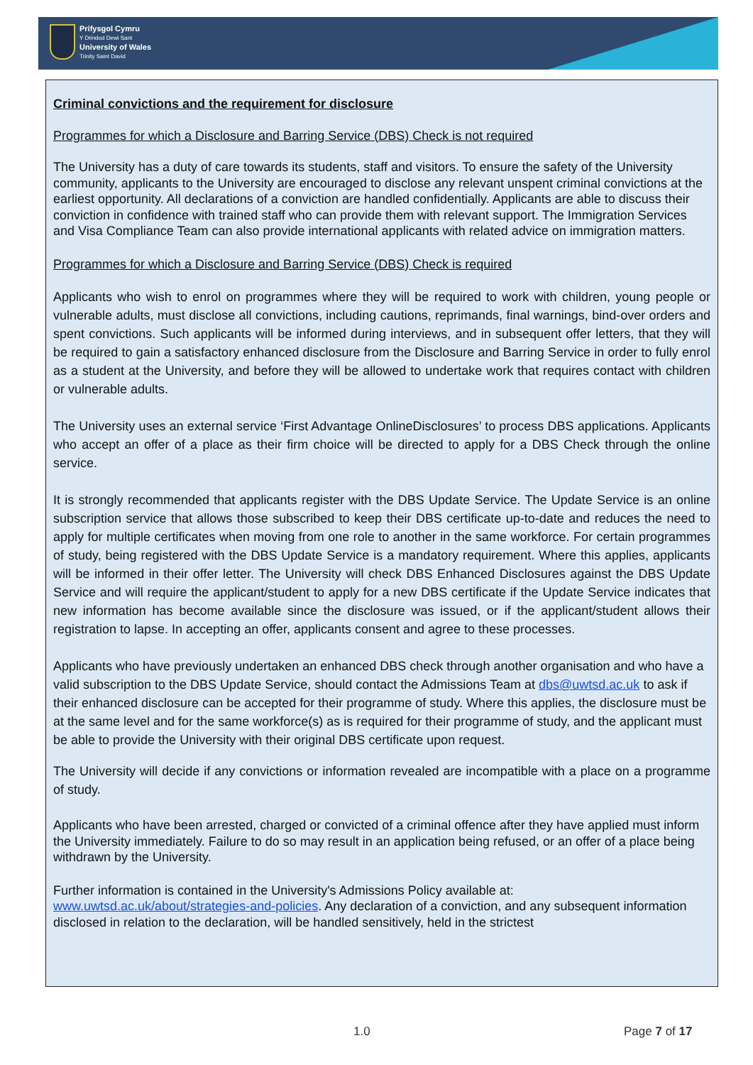Prifysgol Cymru
Y Drindod Dewi Sant
University of Wales
Trinity Saint David
Criminal convictions and the requirement for disclosure
Programmes for which a Disclosure and Barring Service (DBS) Check is not required
The University has a duty of care towards its students, staff and visitors. To ensure the safety of the University community, applicants to the University are encouraged to disclose any relevant unspent criminal convictions at the earliest opportunity. All declarations of a conviction are handled confidentially. Applicants are able to discuss their conviction in confidence with trained staff who can provide them with relevant support. The Immigration Services and Visa Compliance Team can also provide international applicants with related advice on immigration matters.
Programmes for which a Disclosure and Barring Service (DBS) Check is required
Applicants who wish to enrol on programmes where they will be required to work with children, young people or vulnerable adults, must disclose all convictions, including cautions, reprimands, final warnings, bind-over orders and spent convictions. Such applicants will be informed during interviews, and in subsequent offer letters, that they will be required to gain a satisfactory enhanced disclosure from the Disclosure and Barring Service in order to fully enrol as a student at the University, and before they will be allowed to undertake work that requires contact with children or vulnerable adults.
The University uses an external service ‘First Advantage OnlineDisclosures’ to process DBS applications. Applicants who accept an offer of a place as their firm choice will be directed to apply for a DBS Check through the online service.
It is strongly recommended that applicants register with the DBS Update Service. The Update Service is an online subscription service that allows those subscribed to keep their DBS certificate up-to-date and reduces the need to apply for multiple certificates when moving from one role to another in the same workforce. For certain programmes of study, being registered with the DBS Update Service is a mandatory requirement. Where this applies, applicants will be informed in their offer letter. The University will check DBS Enhanced Disclosures against the DBS Update Service and will require the applicant/student to apply for a new DBS certificate if the Update Service indicates that new information has become available since the disclosure was issued, or if the applicant/student allows their registration to lapse. In accepting an offer, applicants consent and agree to these processes.
Applicants who have previously undertaken an enhanced DBS check through another organisation and who have a valid subscription to the DBS Update Service, should contact the Admissions Team at dbs@uwtsd.ac.uk to ask if their enhanced disclosure can be accepted for their programme of study. Where this applies, the disclosure must be at the same level and for the same workforce(s) as is required for their programme of study, and the applicant must be able to provide the University with their original DBS certificate upon request.
The University will decide if any convictions or information revealed are incompatible with a place on a programme of study.
Applicants who have been arrested, charged or convicted of a criminal offence after they have applied must inform the University immediately. Failure to do so may result in an application being refused, or an offer of a place being withdrawn by the University.
Further information is contained in the University's Admissions Policy available at: www.uwtsd.ac.uk/about/strategies-and-policies. Any declaration of a conviction, and any subsequent information disclosed in relation to the declaration, will be handled sensitively, held in the strictest
1.0 Page 7 of 17